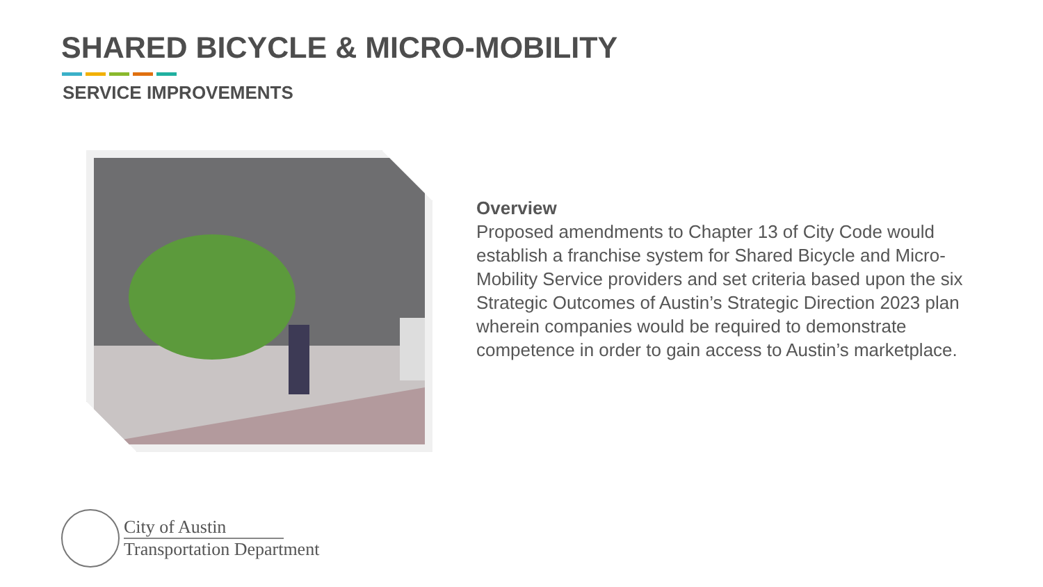SHARED BICYCLE & MICRO-MOBILITY
SERVICE IMPROVEMENTS
Overview
Proposed amendments to Chapter 13 of City Code would establish a franchise system for Shared Bicycle and Micro-Mobility Service providers and set criteria based upon the six Strategic Outcomes of Austin’s Strategic Direction 2023 plan wherein companies would be required to demonstrate competence in order to gain access to Austin’s marketplace.
City of Austin
Transportation Department